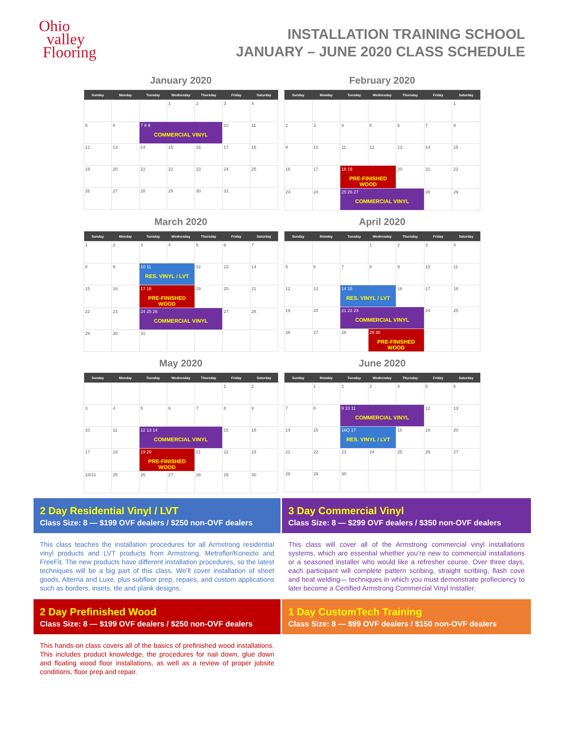Ohio
valley
Flooring
INSTALLATION TRAINING SCHOOL
JANUARY – JUNE 2020 CLASS SCHEDULE
January 2020
| Sunday | Monday | Tuesday | Wednesday | Thursday | Friday | Saturday |
| --- | --- | --- | --- | --- | --- | --- |
| | | | 1 | 2 | 3 | 4 |
| 5 | 6 | 7 8 9 COMMERCIAL VINYL | | | 10 | 11 |
| 12 | 13 | 14 | 15 | 16 | 17 | 18 |
| 19 | 20 | 21 | 22 | 23 | 24 | 25 |
| 26 | 27 | 28 | 29 | 30 | 31 | |
February 2020
| Sunday | Monday | Tuesday | Wednesday | Thursday | Friday | Saturday |
| --- | --- | --- | --- | --- | --- | --- |
| | | | | | | 1 |
| 2 | 3 | 4 | 5 | 6 | 7 | 8 |
| 9 | 10 | 11 | 12 | 13 | 14 | 15 |
| 16 | 17 | 18 19 PRE-FINISHED WOOD | | 20 | 21 | 22 |
| 23 | 24 | 25 26 27 COMMERCIAL VINYL | | | 28 | 29 |
March 2020
| Sunday | Monday | Tuesday | Wednesday | Thursday | Friday | Saturday |
| --- | --- | --- | --- | --- | --- | --- |
| 1 | 2 | 3 | 4 | 5 | 6 | 7 |
| 8 | 9 | 10 11 RES. VINYL / LVT | | 12 | 13 | 14 |
| 15 | 16 | 17 18 PRE-FINISHED WOOD | | 19 | 20 | 21 |
| 22 | 23 | 24 25 26 COMMERCIAL VINYL | | | 27 | 28 |
| 29 | 30 | 31 | | | | |
April 2020
| Sunday | Monday | Tuesday | Wednesday | Thursday | Friday | Saturday |
| --- | --- | --- | --- | --- | --- | --- |
| | | | 1 | 2 | 3 | 4 |
| 5 | 6 | 7 | 8 | 9 | 10 | 11 |
| 12 | 13 | 14 15 RES. VINYL / LVT | | 16 | 17 | 18 |
| 19 | 20 | 21 22 23 COMMERCIAL VINYL | | | 24 | 25 |
| 26 | 27 | 28 | 29 30 PRE-FINISHED WOOD | | | |
May 2020
| Sunday | Monday | Tuesday | Wednesday | Thursday | Friday | Saturday |
| --- | --- | --- | --- | --- | --- | --- |
| | | | | | 1 | 2 |
| 3 | 4 | 5 | 6 | 7 | 8 | 9 |
| 10 | 11 | 12 13 14 COMMERCIAL VINYL | | | 15 | 16 |
| 17 | 18 | 19 20 PRE-FINISHED WOOD | | 21 | 22 | 23 |
| 24/31 | 25 | 26 | 27 | 28 | 29 | 30 |
June 2020
| Sunday | Monday | Tuesday | Wednesday | Thursday | Friday | Saturday |
| --- | --- | --- | --- | --- | --- | --- |
| | 1 | 2 | 3 | 4 | 5 | 6 |
| 7 | 8 | 9 10 11 COMMERCIAL VINYL | | | 12 | 13 |
| 14 | 15 | 16Q 17 RES. VINYL / LVT | | 18 | 19 | 20 |
| 21 | 22 | 23 | 24 | 25 | 26 | 27 |
| 28 | 29 | 30 | | | | |
2 Day Residential Vinyl / LVT
Class Size: 8 — $199 OVF dealers / $250 non-OVF dealers
3 Day Commercial Vinyl
Class Size: 8 — $299 OVF dealers / $350 non-OVF dealers
This class teaches the installation procedures for all Armstrong residential vinyl products and LVT products from Armstrong, Metroflor/Konecto and FreeFit. The new products have different installation procedures, so the latest techniques will be a big part of this class. We’ll cover installation of sheet goods, Alterna and Luxe, plus subfloor prep, repairs, and custom applications such as borders, insets, tile and plank designs.
This class will cover all of the Armstrong commercial vinyl installations systems, which are essential whether you’re new to commercial installations or a seasoned installer who would like a refresher course. Over three days, each participant will complete pattern scribing, straight scribing, flash cove and heat welding— techniques in which you must demonstrate profieciency to later become a Certified Armstrong Commercial Vinyl Installer.
2 Day Prefinished Wood
Class Size: 8 — $199 OVF dealers / $250 non-OVF dealers
1 Day CustomTech Training
Class Size: 8 — $99 OVF dealers / $150 non-OVF dealers
This hands-on class covers all of the basics of prefinished wood installations. This includes product knowledge, the procedures for nail down, glue down and floating wood floor installations, as well as a review of proper jobsite conditions, floor prep and repair.